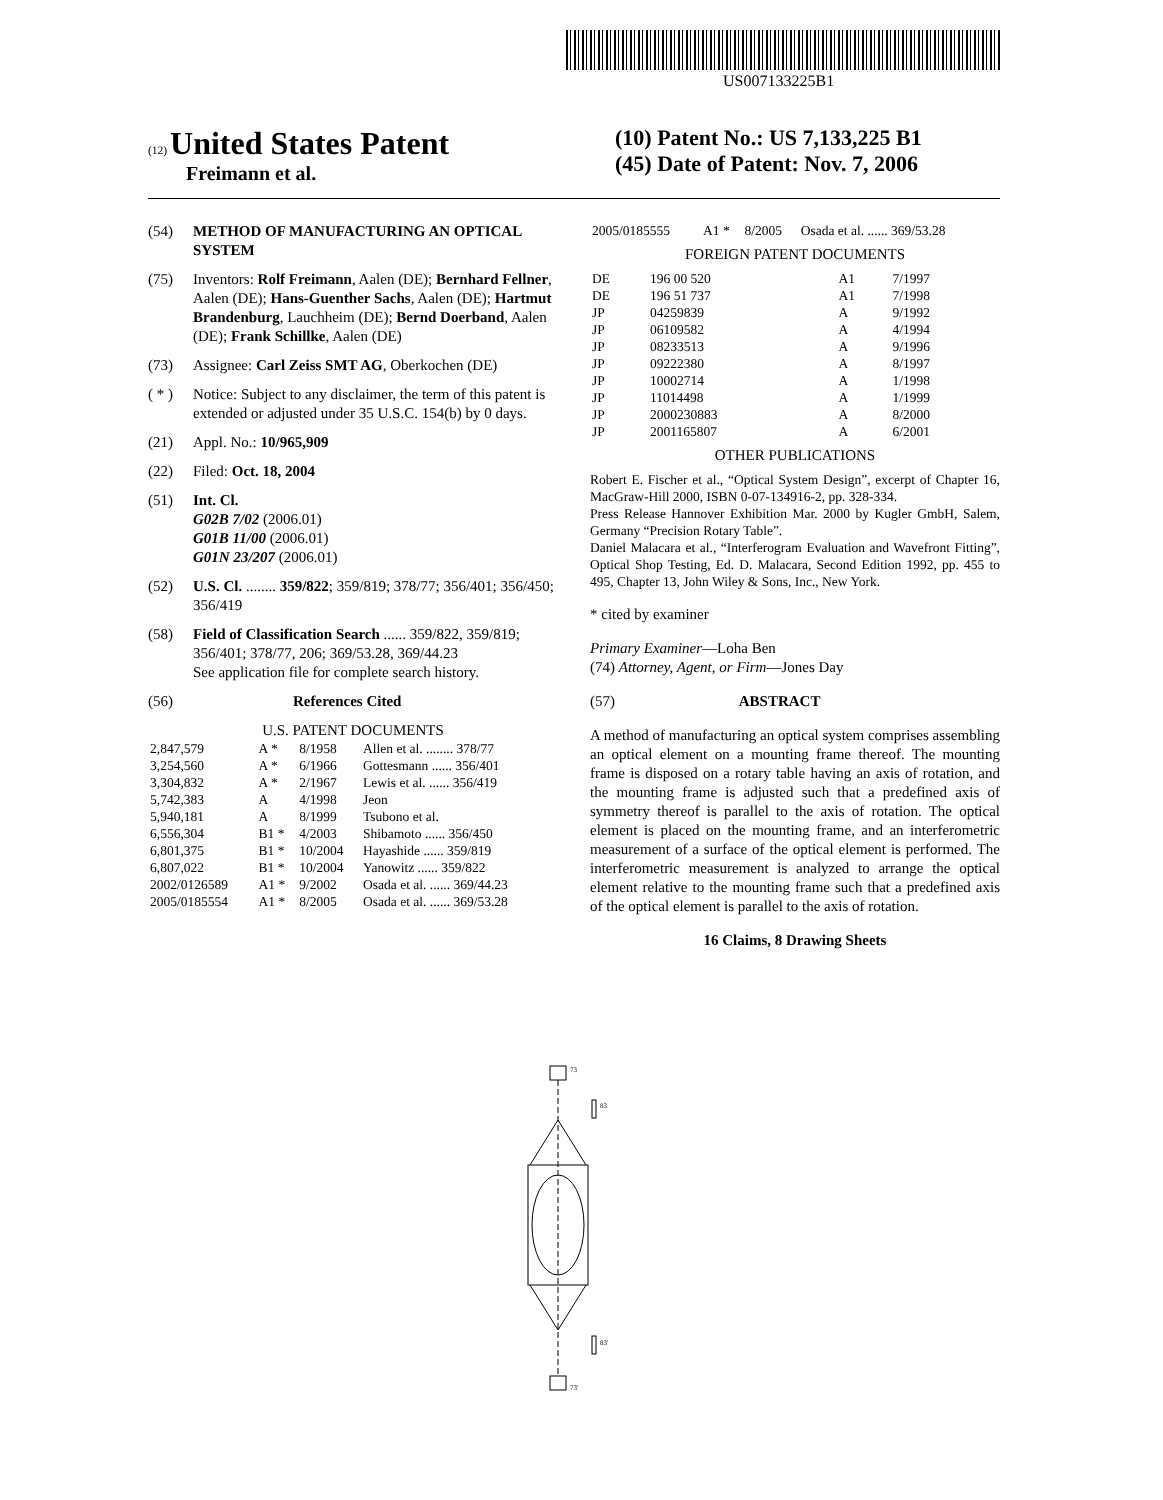US007133225B1
(12) United States Patent
Freimann et al.
(10) Patent No.: US 7,133,225 B1
(45) Date of Patent: Nov. 7, 2006
(54) METHOD OF MANUFACTURING AN OPTICAL SYSTEM
(75) Inventors: Rolf Freimann, Aalen (DE); Bernhard Fellner, Aalen (DE); Hans-Guenther Sachs, Aalen (DE); Hartmut Brandenburg, Lauchheim (DE); Bernd Doerband, Aalen (DE); Frank Schillke, Aalen (DE)
(73) Assignee: Carl Zeiss SMT AG, Oberkochen (DE)
( * ) Notice: Subject to any disclaimer, the term of this patent is extended or adjusted under 35 U.S.C. 154(b) by 0 days.
(21) Appl. No.: 10/965,909
(22) Filed: Oct. 18, 2004
(51) Int. Cl.
G02B 7/02 (2006.01)
G01B 11/00 (2006.01)
G01N 23/207 (2006.01)
(52) U.S. Cl. ........ 359/822; 359/819; 378/77; 356/401; 356/450; 356/419
(58) Field of Classification Search ...... 359/822, 359/819; 356/401; 378/77, 206; 369/53.28, 369/44.23
See application file for complete search history.
(56) References Cited
U.S. PATENT DOCUMENTS
| 2,847,579 | A * | 8/1958 | Allen et al. ........ 378/77 |
| 3,254,560 | A * | 6/1966 | Gottesmann ...... 356/401 |
| 3,304,832 | A * | 2/1967 | Lewis et al. ...... 356/419 |
| 5,742,383 | A | 4/1998 | Jeon |
| 5,940,181 | A | 8/1999 | Tsubono et al. |
| 6,556,304 | B1 * | 4/2003 | Shibamoto ...... 356/450 |
| 6,801,375 | B1 * | 10/2004 | Hayashide ...... 359/819 |
| 6,807,022 | B1 * | 10/2004 | Yanowitz ...... 359/822 |
| 2002/0126589 | A1 * | 9/2002 | Osada et al. ...... 369/44.23 |
| 2005/0185554 | A1 * | 8/2005 | Osada et al. ...... 369/53.28 |
| 2005/0185555 | A1 * | 8/2005 | Osada et al. ...... 369/53.28 |
FOREIGN PATENT DOCUMENTS
| DE | 196 00 520 | A1 | 7/1997 |
| DE | 196 51 737 | A1 | 7/1998 |
| JP | 04259839 | A | 9/1992 |
| JP | 06109582 | A | 4/1994 |
| JP | 08233513 | A | 9/1996 |
| JP | 09222380 | A | 8/1997 |
| JP | 10002714 | A | 1/1998 |
| JP | 11014498 | A | 1/1999 |
| JP | 2000230883 | A | 8/2000 |
| JP | 2001165807 | A | 6/2001 |
OTHER PUBLICATIONS
Robert E. Fischer et al., “Optical System Design”, excerpt of Chapter 16, MacGraw-Hill 2000, ISBN 0-07-134916-2, pp. 328-334.
Press Release Hannover Exhibition Mar. 2000 by Kugler GmbH, Salem, Germany “Precision Rotary Table”.
Daniel Malacara et al., “Interferogram Evaluation and Wavefront Fitting”, Optical Shop Testing, Ed. D. Malacara, Second Edition 1992, pp. 455 to 495, Chapter 13, John Wiley & Sons, Inc., New York.
* cited by examiner
Primary Examiner—Loha Ben
(74) Attorney, Agent, or Firm—Jones Day
(57) ABSTRACT
A method of manufacturing an optical system comprises assembling an optical element on a mounting frame thereof. The mounting frame is disposed on a rotary table having an axis of rotation, and the mounting frame is adjusted such that a predefined axis of symmetry thereof is parallel to the axis of rotation. The optical element is placed on the mounting frame, and an interferometric measurement of a surface of the optical element is performed. The interferometric measurement is analyzed to arrange the optical element relative to the mounting frame such that a predefined axis of the optical element is parallel to the axis of rotation.
16 Claims, 8 Drawing Sheets
73
73'
83
83'